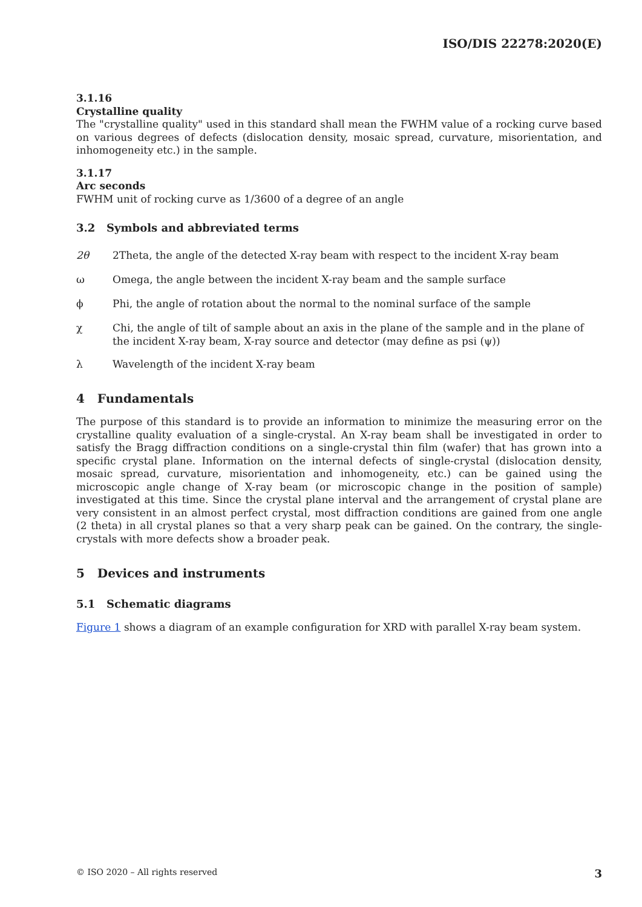ISO/DIS 22278:2020(E)
3.1.16
Crystalline quality
The "crystalline quality" used in this standard shall mean the FWHM value of a rocking curve based on various degrees of defects (dislocation density, mosaic spread, curvature, misorientation, and inhomogeneity etc.) in the sample.
3.1.17
Arc seconds
FWHM unit of rocking curve as 1/3600 of a degree of an angle
3.2 Symbols and abbreviated terms
2θ 2Theta, the angle of the detected X-ray beam with respect to the incident X-ray beam
ω Omega, the angle between the incident X-ray beam and the sample surface
ϕ Phi, the angle of rotation about the normal to the nominal surface of the sample
χ Chi, the angle of tilt of sample about an axis in the plane of the sample and in the plane of the incident X-ray beam, X-ray source and detector (may define as psi (ψ))
λ Wavelength of the incident X-ray beam
4 Fundamentals
The purpose of this standard is to provide an information to minimize the measuring error on the crystalline quality evaluation of a single-crystal. An X-ray beam shall be investigated in order to satisfy the Bragg diffraction conditions on a single-crystal thin film (wafer) that has grown into a specific crystal plane. Information on the internal defects of single-crystal (dislocation density, mosaic spread, curvature, misorientation and inhomogeneity, etc.) can be gained using the microscopic angle change of X-ray beam (or microscopic change in the position of sample) investigated at this time. Since the crystal plane interval and the arrangement of crystal plane are very consistent in an almost perfect crystal, most diffraction conditions are gained from one angle (2 theta) in all crystal planes so that a very sharp peak can be gained. On the contrary, the single-crystals with more defects show a broader peak.
5 Devices and instruments
5.1 Schematic diagrams
Figure 1 shows a diagram of an example configuration for XRD with parallel X-ray beam system.
© ISO 2020 – All rights reserved 3